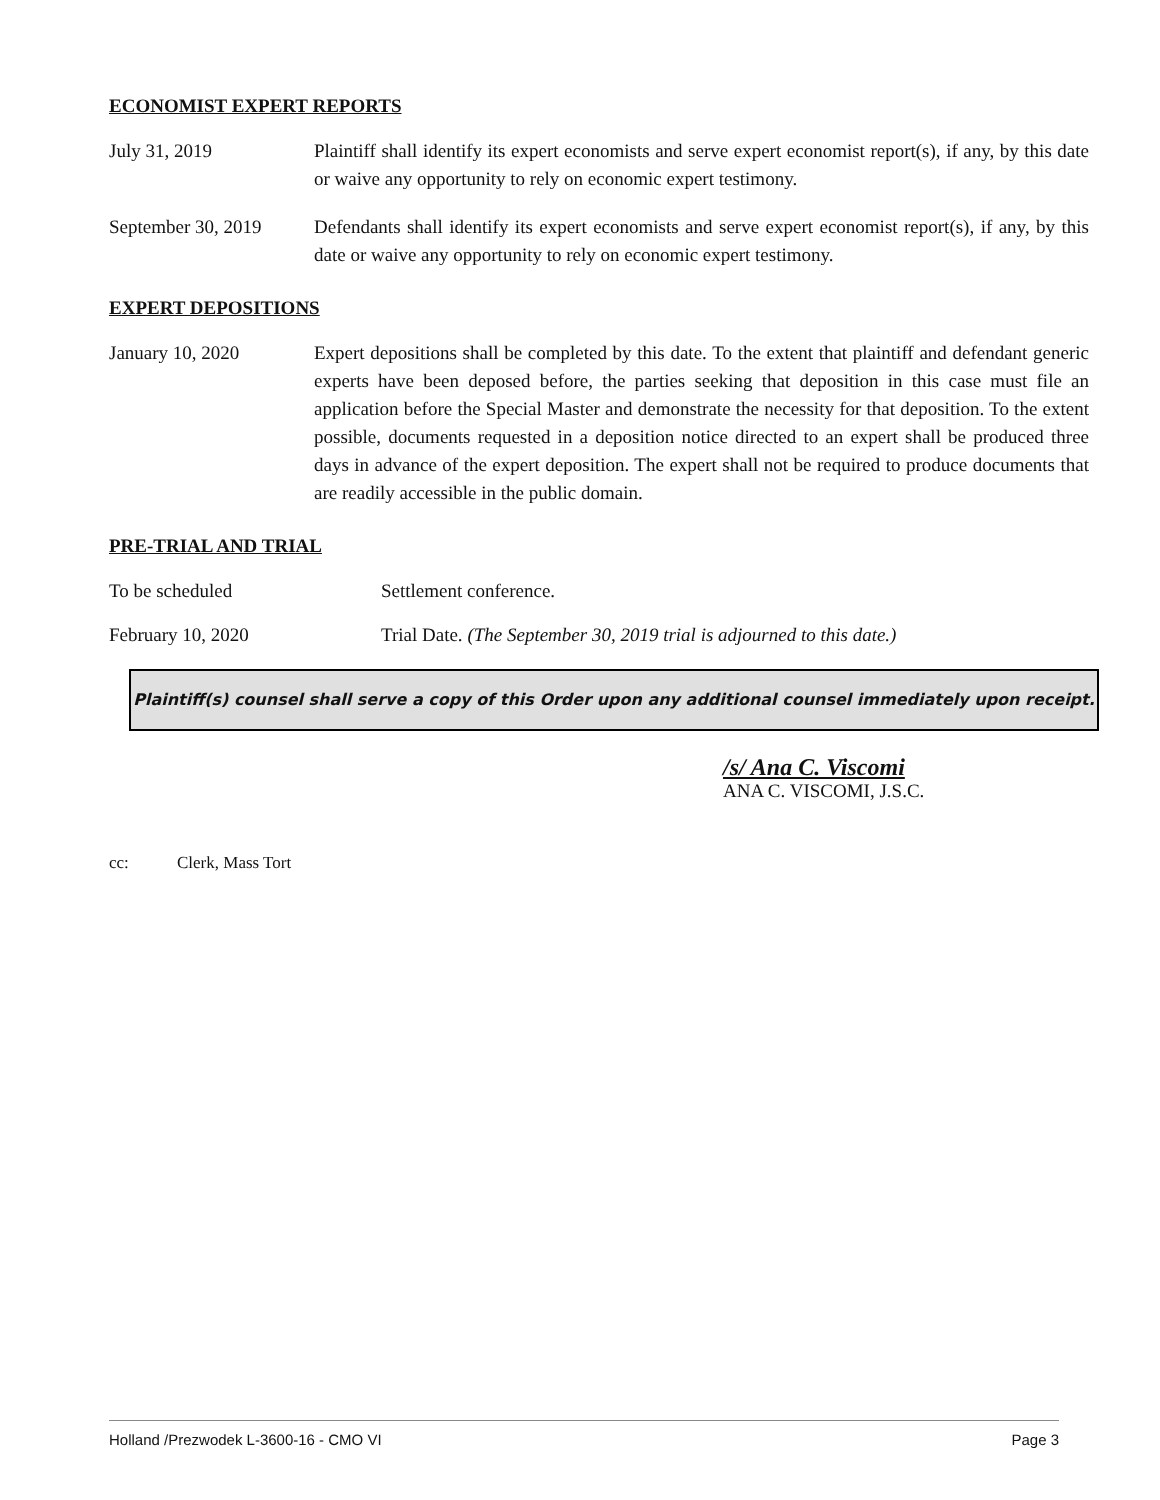ECONOMIST EXPERT REPORTS
July 31, 2019 Plaintiff shall identify its expert economists and serve expert economist report(s), if any, by this date or waive any opportunity to rely on economic expert testimony.
September 30, 2019
Defendants shall identify its expert economists and serve expert economist report(s), if any, by this date or waive any opportunity to rely on economic expert testimony.
EXPERT DEPOSITIONS
January 10, 2020 Expert depositions shall be completed by this date. To the extent that plaintiff and defendant generic experts have been deposed before, the parties seeking that deposition in this case must file an application before the Special Master and demonstrate the necessity for that deposition. To the extent possible, documents requested in a deposition notice directed to an expert shall be produced three days in advance of the expert deposition. The expert shall not be required to produce documents that are readily accessible in the public domain.
PRE-TRIAL AND TRIAL
To be scheduled Settlement conference.
February 10, 2020 Trial Date. (The September 30, 2019 trial is adjourned to this date.)
Plaintiff(s) counsel shall serve a copy of this Order upon any additional counsel immediately upon receipt.
/s/ Ana C. Viscomi
ANA C. VISCOMI, J.S.C.
cc: Clerk, Mass Tort
Holland /Prezwodek L-3600-16 - CMO VI Page 3